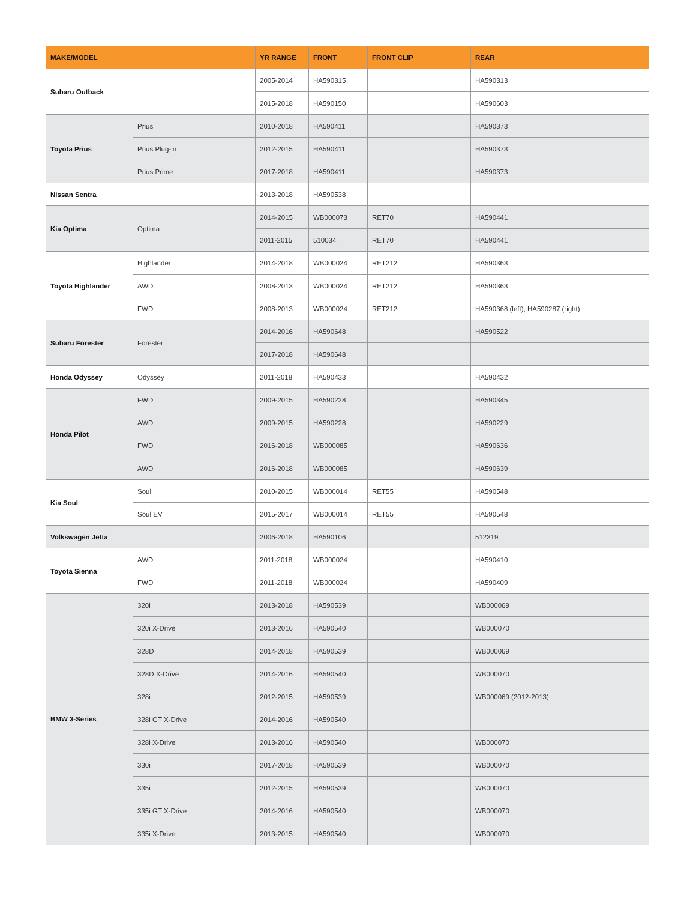| MAKE/MODEL | | YR RANGE | FRONT | FRONT CLIP | REAR | |
| --- | --- | --- | --- | --- | --- | --- |
| Subaru Outback | | 2005-2014 | HA590315 | | HA590313 | |
| | | 2015-2018 | HA590150 | | HA590603 | |
| Toyota Prius | Prius | 2010-2018 | HA590411 | | HA590373 | |
| | Prius Plug-in | 2012-2015 | HA590411 | | HA590373 | |
| | Prius Prime | 2017-2018 | HA590411 | | HA590373 | |
| Nissan Sentra | | 2013-2018 | HA590538 | | | |
| Kia Optima | Optima | 2014-2015 | WB000073 | RET70 | HA590441 | |
| | | 2011-2015 | 510034 | RET70 | HA590441 | |
| Toyota Highlander | Highlander | 2014-2018 | WB000024 | RET212 | HA590363 | |
| | AWD | 2008-2013 | WB000024 | RET212 | HA590363 | |
| | FWD | 2008-2013 | WB000024 | RET212 | HA590368 (left); HA590287 (right) | |
| Subaru Forester | Forester | 2014-2016 | HA590648 | | HA590522 | |
| | | 2017-2018 | HA590648 | | | |
| Honda Odyssey | Odyssey | 2011-2018 | HA590433 | | HA590432 | |
| Honda Pilot | FWD | 2009-2015 | HA590228 | | HA590345 | |
| | AWD | 2009-2015 | HA590228 | | HA590229 | |
| | FWD | 2016-2018 | WB000085 | | HA590636 | |
| | AWD | 2016-2018 | WB000085 | | HA590639 | |
| Kia Soul | Soul | 2010-2015 | WB000014 | RET55 | HA590548 | |
| | Soul EV | 2015-2017 | WB000014 | RET55 | HA590548 | |
| Volkswagen Jetta | | 2006-2018 | HA590106 | | 512319 | |
| Toyota Sienna | AWD | 2011-2018 | WB000024 | | HA590410 | |
| | FWD | 2011-2018 | WB000024 | | HA590409 | |
| BMW 3-Series | 320i | 2013-2018 | HA590539 | | WB000069 | |
| | 320i X-Drive | 2013-2016 | HA590540 | | WB000070 | |
| | 328D | 2014-2018 | HA590539 | | WB000069 | |
| | 328D X-Drive | 2014-2016 | HA590540 | | WB000070 | |
| | 328i | 2012-2015 | HA590539 | | WB000069 (2012-2013) | |
| | 328i GT X-Drive | 2014-2016 | HA590540 | | | |
| | 328i X-Drive | 2013-2016 | HA590540 | | WB000070 | |
| | 330i | 2017-2018 | HA590539 | | WB000070 | |
| | 335i | 2012-2015 | HA590539 | | WB000070 | |
| | 335i GT X-Drive | 2014-2016 | HA590540 | | WB000070 | |
| | 335i X-Drive | 2013-2015 | HA590540 | | WB000070 | |